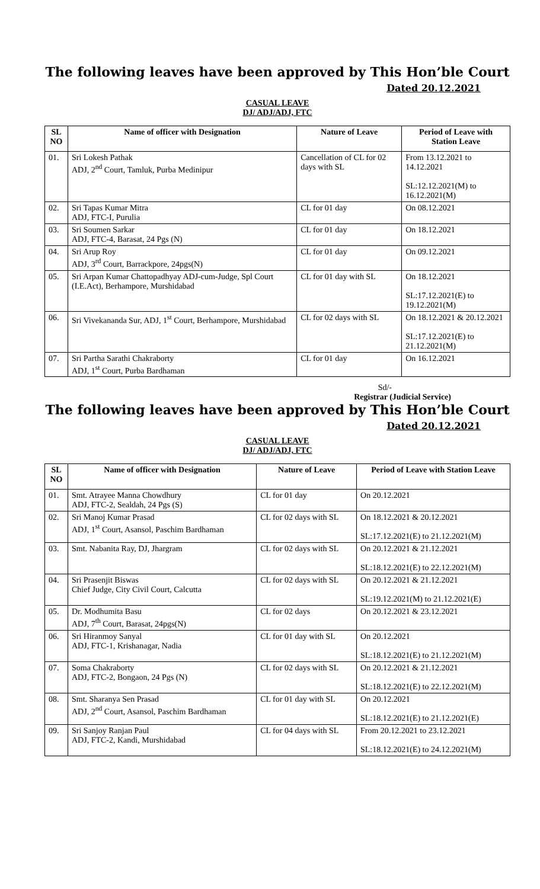The following leaves have been approved by This Hon’ble Court
Dated 20.12.2021
CASUAL LEAVE
DJ/ ADJ/ADJ, FTC
| SL NO | Name of officer with Designation | Nature of Leave | Period of Leave with Station Leave |
| --- | --- | --- | --- |
| 01. | Sri Lokesh Pathak ADJ, 2<sup>nd</sup> Court, Tamluk, Purba Medinipur | Cancellation of CL for 02 days with SL | From 13.12.2021 to 14.12.2021 SL:12.12.2021(M) to 16.12.2021(M) |
| 02. | Sri Tapas Kumar Mitra ADJ, FTC-I, Purulia | CL for 01 day | On 08.12.2021 |
| 03. | Sri Soumen Sarkar ADJ, FTC-4, Barasat, 24 Pgs (N) | CL for 01 day | On 18.12.2021 |
| 04. | Sri Arup Roy ADJ, 3<sup>rd</sup> Court, Barrackpore, 24pgs(N) | CL for 01 day | On 09.12.2021 |
| 05. | Sri Arpan Kumar Chattopadhyay ADJ-cum-Judge, Spl Court (I.E.Act), Berhampore, Murshidabad | CL for 01 day with SL | On 18.12.2021 SL:17.12.2021(E) to 19.12.2021(M) |
| 06. | Sri Vivekananda Sur, ADJ, 1<sup>st</sup> Court, Berhampore, Murshidabad | CL for 02 days with SL | On 18.12.2021 & 20.12.2021 SL:17.12.2021(E) to 21.12.2021(M) |
| 07. | Sri Partha Sarathi Chakraborty ADJ, 1<sup>st</sup> Court, Purba Bardhaman | CL for 01 day | On 16.12.2021 |
Sd/-
Registrar (Judicial Service)
The following leaves have been approved by This Hon’ble Court
Dated 20.12.2021
CASUAL LEAVE
DJ/ ADJ/ADJ, FTC
| SL NO | Name of officer with Designation | Nature of Leave | Period of Leave with Station Leave |
| --- | --- | --- | --- |
| 01. | Smt. Atrayee Manna Chowdhury ADJ, FTC-2, Sealdah, 24 Pgs (S) | CL for 01 day | On 20.12.2021 |
| 02. | Sri Manoj Kumar Prasad ADJ, 1<sup>st</sup> Court, Asansol, Paschim Bardhaman | CL for 02 days with SL | On 18.12.2021 & 20.12.2021 SL:17.12.2021(E) to 21.12.2021(M) |
| 03. | Smt. Nabanita Ray, DJ, Jhargram | CL for 02 days with SL | On 20.12.2021 & 21.12.2021 SL:18.12.2021(E) to 22.12.2021(M) |
| 04. | Sri Prasenjit Biswas Chief Judge, City Civil Court, Calcutta | CL for 02 days with SL | On 20.12.2021 & 21.12.2021 SL:19.12.2021(M) to 21.12.2021(E) |
| 05. | Dr. Modhumita Basu ADJ, 7<sup>th</sup> Court, Barasat, 24pgs(N) | CL for 02 days | On 20.12.2021 & 23.12.2021 |
| 06. | Sri Hiranmoy Sanyal ADJ, FTC-1, Krishanagar, Nadia | CL for 01 day with SL | On 20.12.2021 SL:18.12.2021(E) to 21.12.2021(M) |
| 07. | Soma Chakraborty ADJ, FTC-2, Bongaon, 24 Pgs (N) | CL for 02 days with SL | On 20.12.2021 & 21.12.2021 SL:18.12.2021(E) to 22.12.2021(M) |
| 08. | Smt. Sharanya Sen Prasad ADJ, 2<sup>nd</sup> Court, Asansol, Paschim Bardhaman | CL for 01 day with SL | On 20.12.2021 SL:18.12.2021(E) to 21.12.2021(E) |
| 09. | Sri Sanjoy Ranjan Paul ADJ, FTC-2, Kandi, Murshidabad | CL for 04 days with SL | From 20.12.2021 to 23.12.2021 SL:18.12.2021(E) to 24.12.2021(M) |